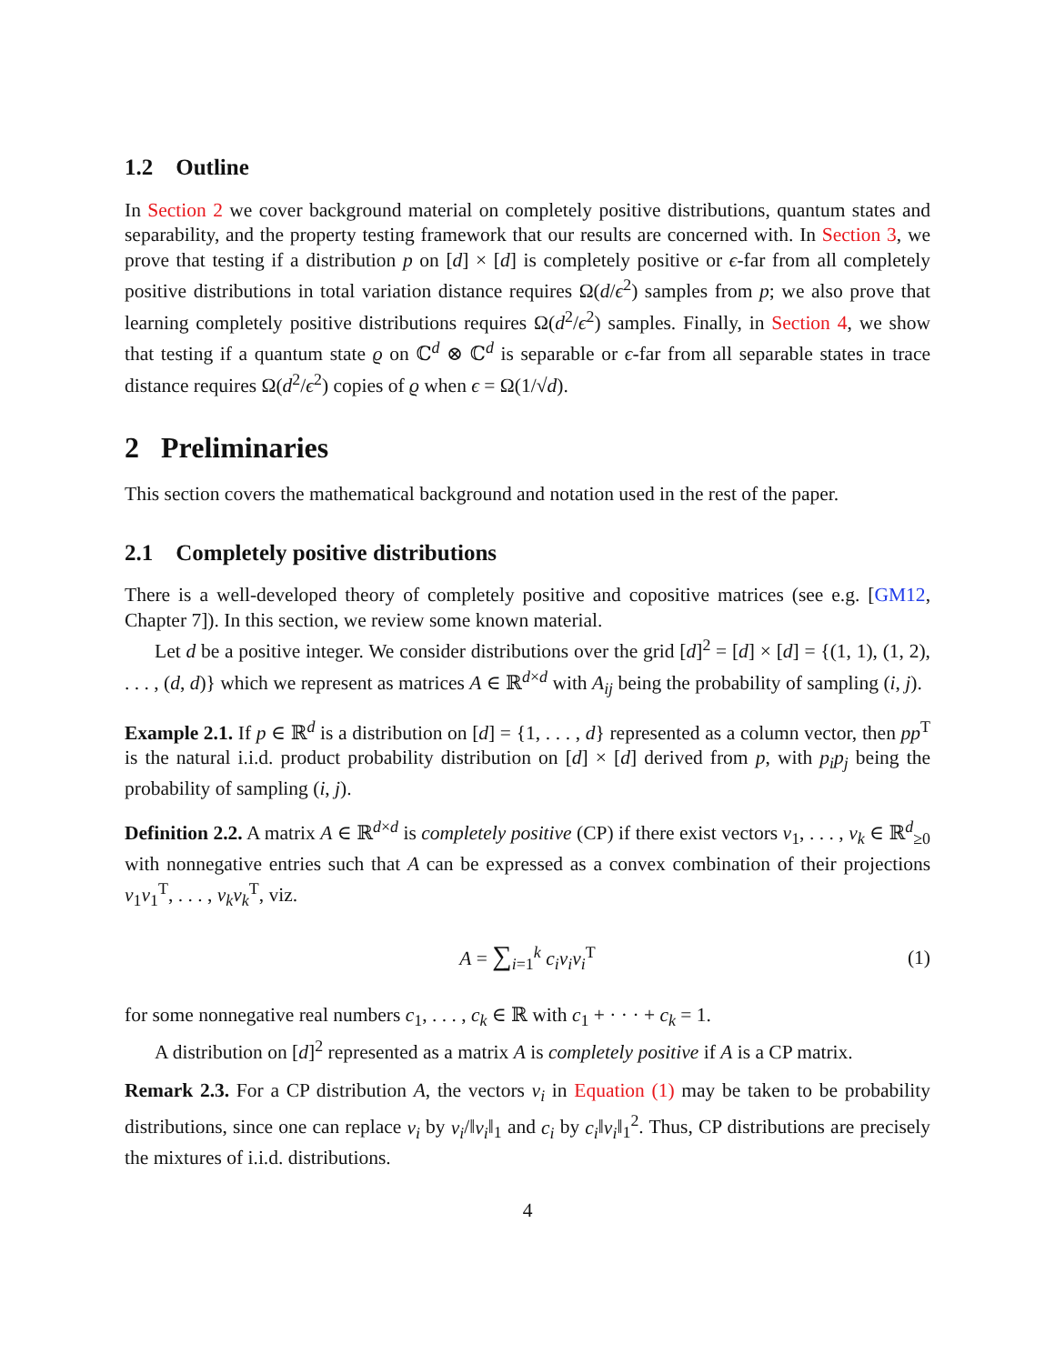1.2 Outline
In Section 2 we cover background material on completely positive distributions, quantum states and separability, and the property testing framework that our results are concerned with. In Section 3, we prove that testing if a distribution p on [d] × [d] is completely positive or ϵ-far from all completely positive distributions in total variation distance requires Ω(d/ϵ<sup>2</sup>) samples from p; we also prove that learning completely positive distributions requires Ω(d<sup>2</sup>/ϵ<sup>2</sup>) samples. Finally, in Section 4, we show that testing if a quantum state ϱ on ℂ<sup>d</sup> ⊗ ℂ<sup>d</sup> is separable or ϵ-far from all separable states in trace distance requires Ω(d<sup>2</sup>/ϵ<sup>2</sup>) copies of ϱ when ϵ = Ω(1/√d).
2 Preliminaries
This section covers the mathematical background and notation used in the rest of the paper.
2.1 Completely positive distributions
There is a well-developed theory of completely positive and copositive matrices (see e.g. [GM12, Chapter 7]). In this section, we review some known material.
Let d be a positive integer. We consider distributions over the grid [d]<sup>2</sup> = [d] × [d] = {(1, 1), (1, 2), . . . , (d, d)} which we represent as matrices A ∈ ℝ<sup>d×d</sup> with A<sub>ij</sub> being the probability of sampling (i, j).
Example 2.1. If p ∈ ℝ<sup>d</sup> is a distribution on [d] = {1, . . . , d} represented as a column vector, then pp<sup>T</sup> is the natural i.i.d. product probability distribution on [d] × [d] derived from p, with p<sub>i</sub>p<sub>j</sub> being the probability of sampling (i, j).
Definition 2.2. A matrix A ∈ ℝ<sup>d×d</sup> is completely positive (CP) if there exist vectors v<sub>1</sub>, . . . , v<sub>k</sub> ∈ ℝ<sup>d</sup><sub>≥0</sub> with nonnegative entries such that A can be expressed as a convex combination of their projections v<sub>1</sub>v<sub>1</sub><sup>T</sup>, . . . , v<sub>k</sub>v<sub>k</sub><sup>T</sup>, viz.
A = ∑<sub>i=1</sub><sup>k</sup> c<sub>i</sub>v<sub>i</sub>v<sub>i</sub><sup>T</sup> (1)
for some nonnegative real numbers c<sub>1</sub>, . . . , c<sub>k</sub> ∈ ℝ with c<sub>1</sub> + · · · + c<sub>k</sub> = 1.
A distribution on [d]<sup>2</sup> represented as a matrix A is completely positive if A is a CP matrix.
Remark 2.3. For a CP distribution A, the vectors v<sub>i</sub> in Equation (1) may be taken to be probability distributions, since one can replace v<sub>i</sub> by v<sub>i</sub>/‖v<sub>i</sub>‖<sub>1</sub> and c<sub>i</sub> by c<sub>i</sub>‖v<sub>i</sub>‖<sub>1</sub><sup>2</sup>. Thus, CP distributions are precisely the mixtures of i.i.d. distributions.
4